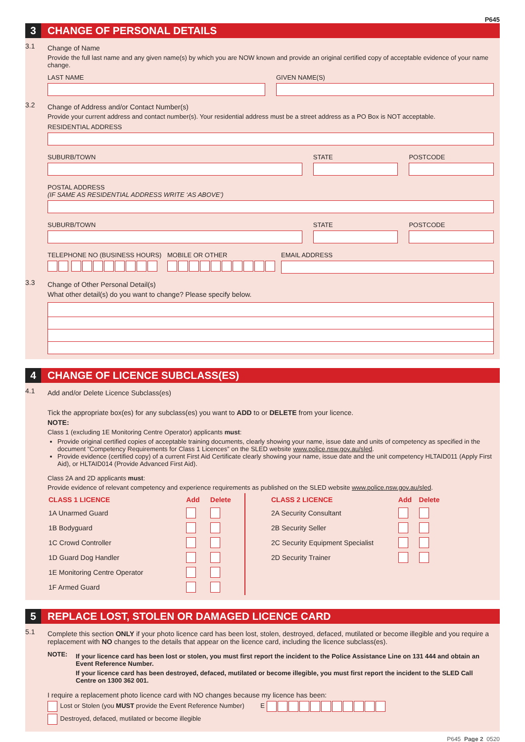P645
3 CHANGE OF PERSONAL DETAILS
3.1
Change of Name
Provide the full last name and any given name(s) by which you are NOW known and provide an original certified copy of acceptable evidence of your name change.
LAST NAME GIVEN NAME(S)
3.2
Change of Address and/or Contact Number(s)
Provide your current address and contact number(s). Your residential address must be a street address as a PO Box is NOT acceptable.
RESIDENTIAL ADDRESS
SUBURB/TOWN STATE POSTCODE
POSTAL ADDRESS
(IF SAME AS RESIDENTIAL ADDRESS WRITE ‘AS ABOVE’)
SUBURB/TOWN STATE POSTCODE
TELEPHONE NO (BUSINESS HOURS)
MOBILE OR OTHER EMAIL ADDRESS
3.3
Change of Other Personal Detail(s)
What other detail(s) do you want to change? Please specify below.
4 CHANGE OF LICENCE SUBCLASS(ES)
4.1
Add and/or Delete Licence Subclass(es)
Tick the appropriate box(es) for any subclass(es) you want to ADD to or DELETE from your licence.
NOTE:
Class 1 (excluding 1E Monitoring Centre Operator) applicants must:
Provide original certified copies of acceptable training documents, clearly showing your name, issue date and units of competency as specified in the document “Competency Requirements for Class 1 Licences” on the SLED website www.police.nsw.gov.au/sled.
Provide evidence (certified copy) of a current First Aid Certificate clearly showing your name, issue date and the unit competency HLTAID011 (Apply First Aid), or HLTAID014 (Provide Advanced First Aid).
Class 2A and 2D applicants must:
Provide evidence of relevant competency and experience requirements as published on the SLED website www.police.nsw.gov.au/sled.
| CLASS 1 LICENCE | Add | Delete |
| 1A Unarmed Guard | | |
| 1B Bodyguard | | |
| 1C Crowd Controller | | |
| 1D Guard Dog Handler | | |
| 1E Monitoring Centre Operator | | |
| 1F Armed Guard | | |
| CLASS 2 LICENCE | Add | Delete |
| 2A Security Consultant | | |
| 2B Security Seller | | |
| 2C Security Equipment Specialist | | |
| 2D Security Trainer | | |
5 REPLACE LOST, STOLEN OR DAMAGED LICENCE CARD
5.1
Complete this section ONLY if your photo licence card has been lost, stolen, destroyed, defaced, mutilated or become illegible and you require a replacement with NO changes to the details that appear on the licence card, including the licence subclass(es).
NOTE:
If your licence card has been lost or stolen, you must first report the incident to the Police Assistance Line on 131 444 and obtain an Event Reference Number.
If your licence card has been destroyed, defaced, mutilated or become illegible, you must first report the incident to the SLED Call Centre on 1300 362 001.
I require a replacement photo licence card with NO changes because my licence has been:
Lost or Stolen (you MUST provide the Event Reference Number) E
Destroyed, defaced, mutilated or become illegible
P645 Page 2 0520